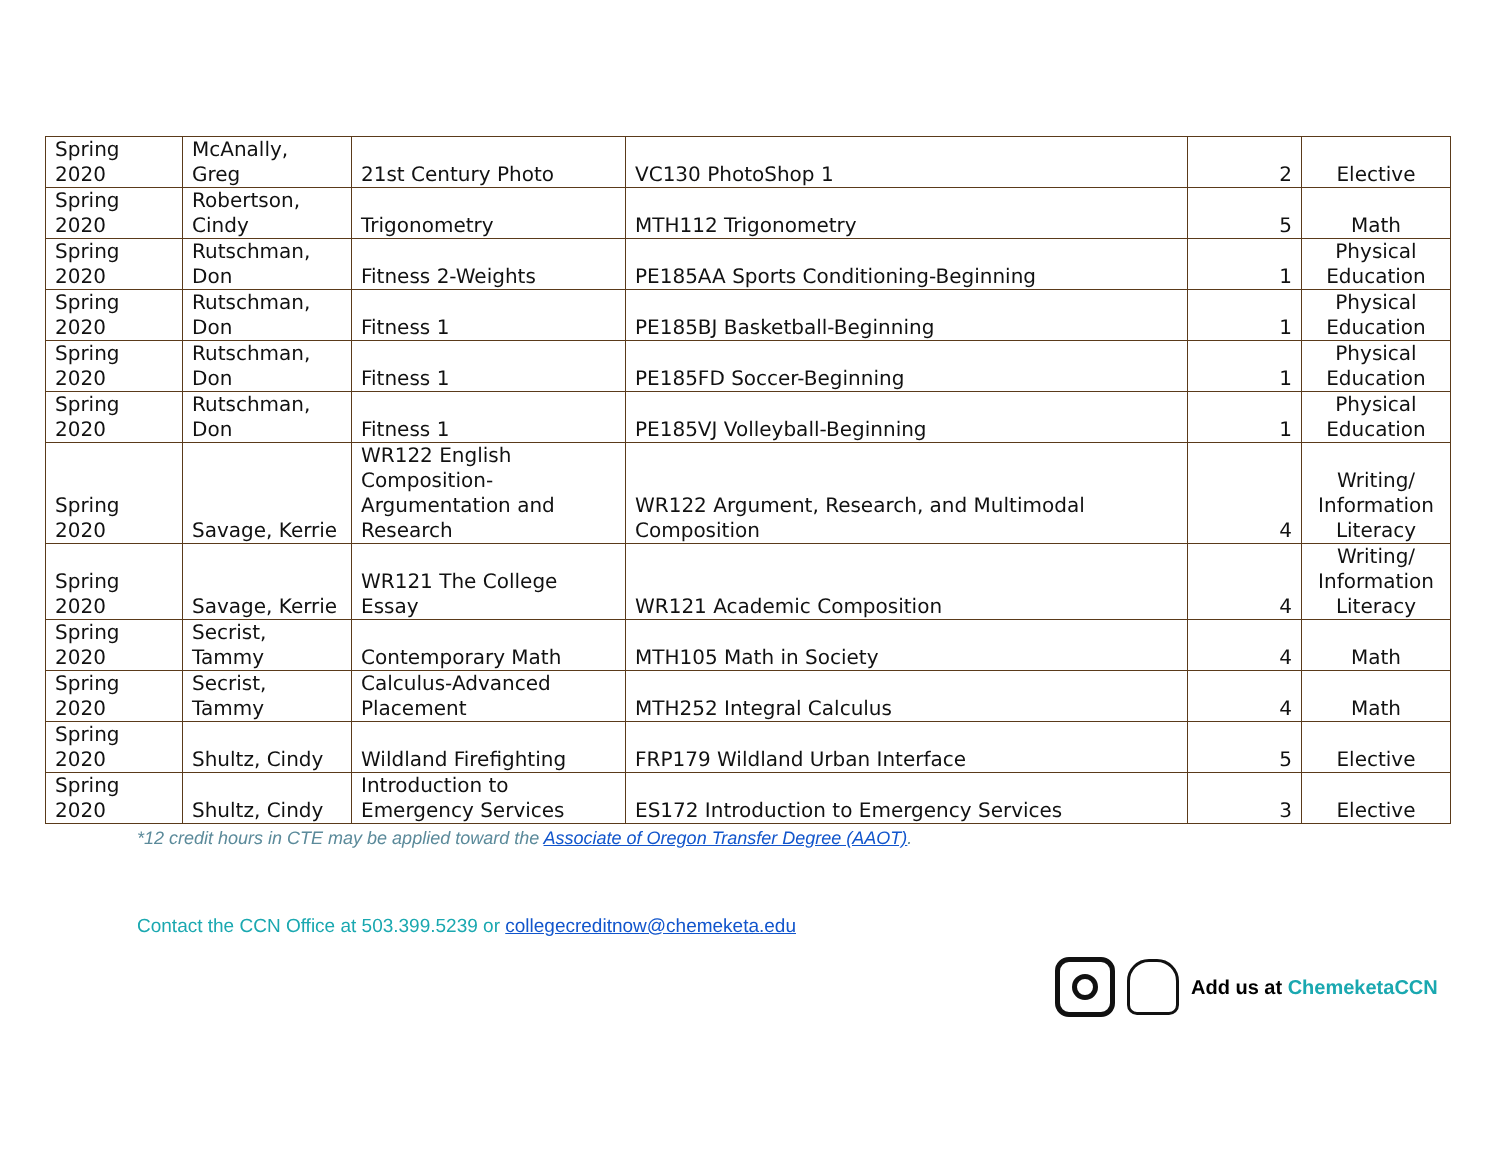| Spring 2020 | McAnally, Greg | 21st Century Photo | VC130 PhotoShop 1 | 2 | Elective |
| Spring 2020 | Robertson, Cindy | Trigonometry | MTH112 Trigonometry | 5 | Math |
| Spring 2020 | Rutschman, Don | Fitness 2-Weights | PE185AA Sports Conditioning-Beginning | 1 | Physical Education |
| Spring 2020 | Rutschman, Don | Fitness 1 | PE185BJ Basketball-Beginning | 1 | Physical Education |
| Spring 2020 | Rutschman, Don | Fitness 1 | PE185FD Soccer-Beginning | 1 | Physical Education |
| Spring 2020 | Rutschman, Don | Fitness 1 | PE185VJ Volleyball-Beginning | 1 | Physical Education |
| Spring 2020 | Savage, Kerrie | WR122 English Composition-Argumentation and Research | WR122 Argument, Research, and Multimodal Composition | 4 | Writing/ Information Literacy |
| Spring 2020 | Savage, Kerrie | WR121 The College Essay | WR121 Academic Composition | 4 | Writing/ Information Literacy |
| Spring 2020 | Secrist, Tammy | Contemporary Math | MTH105 Math in Society | 4 | Math |
| Spring 2020 | Secrist, Tammy | Calculus-Advanced Placement | MTH252 Integral Calculus | 4 | Math |
| Spring 2020 | Shultz, Cindy | Wildland Firefighting | FRP179 Wildland Urban Interface | 5 | Elective |
| Spring 2020 | Shultz, Cindy | Introduction to Emergency Services | ES172 Introduction to Emergency Services | 3 | Elective |
*12 credit hours in CTE may be applied toward the Associate of Oregon Transfer Degree (AAOT).
Contact the CCN Office at 503.399.5239 or collegecreditnow@chemeketa.edu
Add us at ChemeketaCCN